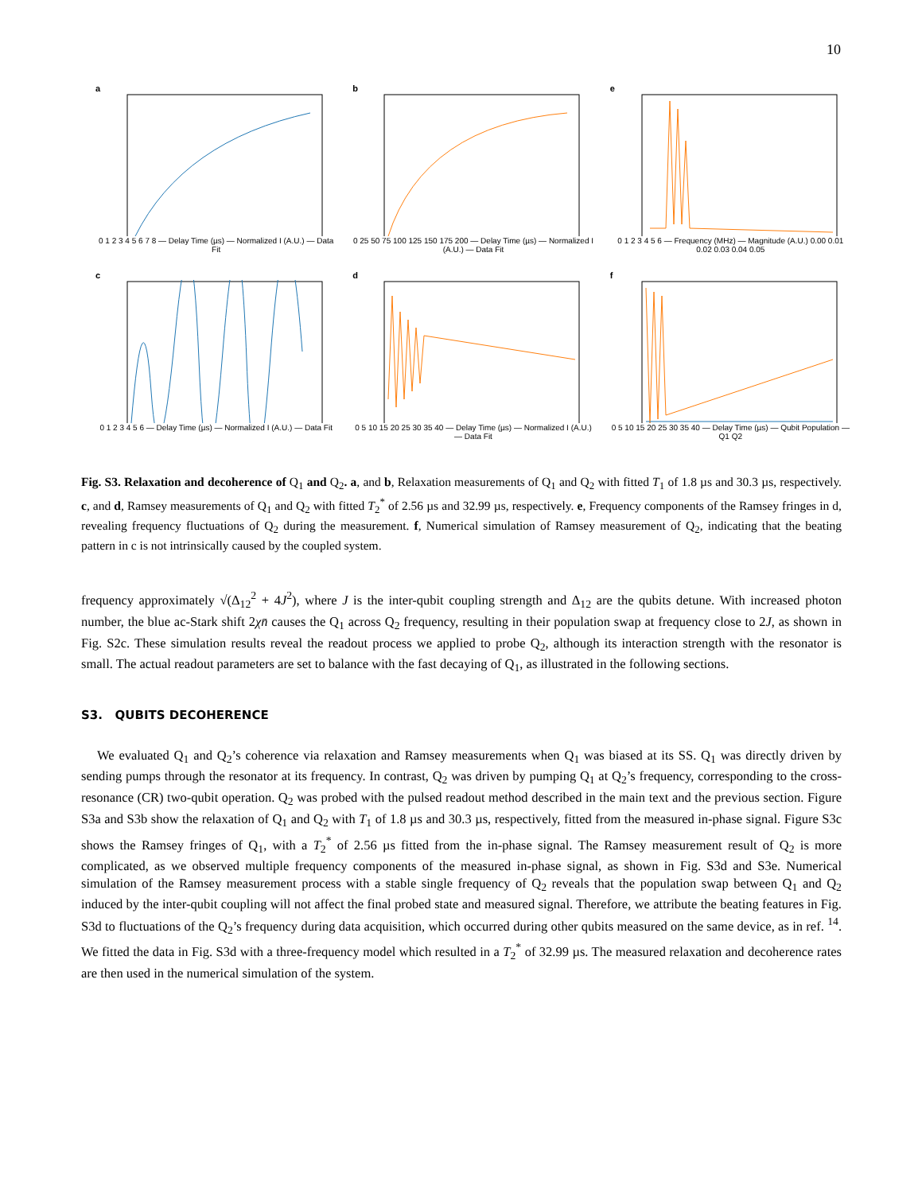10
a
0 1 2 3 4 5 6 7 8 — Delay Time (µs) — Normalized I (A.U.) — Data Fit
b
0 25 50 75 100 125 150 175 200 — Delay Time (µs) — Normalized I (A.U.) — Data Fit
e
0 1 2 3 4 5 6 — Frequency (MHz) — Magnitude (A.U.) 0.00 0.01 0.02 0.03 0.04 0.05
c
0 1 2 3 4 5 6 — Delay Time (µs) — Normalized I (A.U.) — Data Fit
d
0 5 10 15 20 25 30 35 40 — Delay Time (µs) — Normalized I (A.U.) — Data Fit
f
0 5 10 15 20 25 30 35 40 — Delay Time (µs) — Qubit Population — Q1 Q2
Fig. S3. Relaxation and decoherence of Q<sub>1</sub> and Q<sub>2</sub>. a, and b, Relaxation measurements of Q<sub>1</sub> and Q<sub>2</sub> with fitted T<sub>1</sub> of 1.8 µs and 30.3 µs, respectively. c, and d, Ramsey measurements of Q<sub>1</sub> and Q<sub>2</sub> with fitted T<sub>2</sub><sup>*</sup> of 2.56 µs and 32.99 µs, respectively. e, Frequency components of the Ramsey fringes in d, revealing frequency fluctuations of Q<sub>2</sub> during the measurement. f, Numerical simulation of Ramsey measurement of Q<sub>2</sub>, indicating that the beating pattern in c is not intrinsically caused by the coupled system.
frequency approximately √(Δ<sub>12</sub><sup>2</sup> + 4J<sup>2</sup>), where J is the inter-qubit coupling strength and Δ<sub>12</sub> are the qubits detune. With increased photon number, the blue ac-Stark shift 2χn̄ causes the Q<sub>1</sub> across Q<sub>2</sub> frequency, resulting in their population swap at frequency close to 2J, as shown in Fig. S2c. These simulation results reveal the readout process we applied to probe Q<sub>2</sub>, although its interaction strength with the resonator is small. The actual readout parameters are set to balance with the fast decaying of Q<sub>1</sub>, as illustrated in the following sections.
S3. QUBITS DECOHERENCE
We evaluated Q<sub>1</sub> and Q<sub>2</sub>’s coherence via relaxation and Ramsey measurements when Q<sub>1</sub> was biased at its SS. Q<sub>1</sub> was directly driven by sending pumps through the resonator at its frequency. In contrast, Q<sub>2</sub> was driven by pumping Q<sub>1</sub> at Q<sub>2</sub>’s frequency, corresponding to the cross-resonance (CR) two-qubit operation. Q<sub>2</sub> was probed with the pulsed readout method described in the main text and the previous section. Figure S3a and S3b show the relaxation of Q<sub>1</sub> and Q<sub>2</sub> with T<sub>1</sub> of 1.8 µs and 30.3 µs, respectively, fitted from the measured in-phase signal. Figure S3c shows the Ramsey fringes of Q<sub>1</sub>, with a T<sub>2</sub><sup>*</sup> of 2.56 µs fitted from the in-phase signal. The Ramsey measurement result of Q<sub>2</sub> is more complicated, as we observed multiple frequency components of the measured in-phase signal, as shown in Fig. S3d and S3e. Numerical simulation of the Ramsey measurement process with a stable single frequency of Q<sub>2</sub> reveals that the population swap between Q<sub>1</sub> and Q<sub>2</sub> induced by the inter-qubit coupling will not affect the final probed state and measured signal. Therefore, we attribute the beating features in Fig. S3d to fluctuations of the Q<sub>2</sub>’s frequency during data acquisition, which occurred during other qubits measured on the same device, as in ref. <sup>14</sup>. We fitted the data in Fig. S3d with a three-frequency model which resulted in a T<sub>2</sub><sup>*</sup> of 32.99 µs. The measured relaxation and decoherence rates are then used in the numerical simulation of the system.